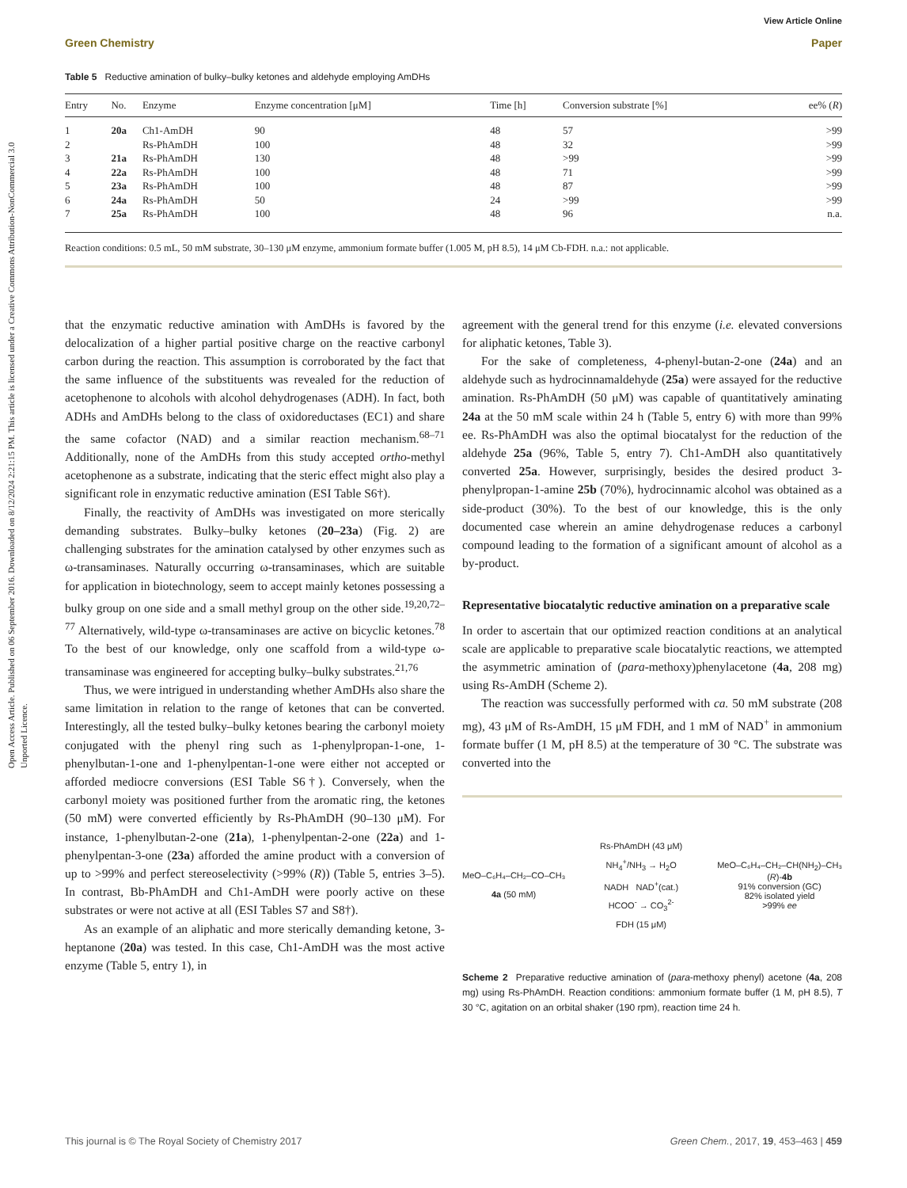Open Access Article. Published on 06 September 2016. Downloaded on 8/12/2024 2:21:15 PM. This article is licensed under a Creative Commons Attribution-NonCommercial 3.0 Unported Licence.
View Article Online
Green Chemistry Paper
Table 5 Reductive amination of bulky–bulky ketones and aldehyde employing AmDHs
| Entry | No. | Enzyme | Enzyme concentration [μM] | Time [h] | Conversion substrate [%] | ee% ( R ) |
| --- | --- | --- | --- | --- | --- | --- |
| 1 | 20a | Ch1-AmDH | 90 | 48 | 57 | >99 |
| 2 | | Rs-PhAmDH | 100 | 48 | 32 | >99 |
| 3 | 21a | Rs-PhAmDH | 130 | 48 | >99 | >99 |
| 4 | 22a | Rs-PhAmDH | 100 | 48 | 71 | >99 |
| 5 | 23a | Rs-PhAmDH | 100 | 48 | 87 | >99 |
| 6 | 24a | Rs-PhAmDH | 50 | 24 | >99 | >99 |
| 7 | 25a | Rs-PhAmDH | 100 | 48 | 96 | n.a. |
Reaction conditions: 0.5 mL, 50 mM substrate, 30–130 μM enzyme, ammonium formate buffer (1.005 M, pH 8.5), 14 μM Cb-FDH. n.a.: not applicable.
that the enzymatic reductive amination with AmDHs is favored by the delocalization of a higher partial positive charge on the reactive carbonyl carbon during the reaction. This assumption is corroborated by the fact that the same influence of the substituents was revealed for the reduction of acetophenone to alcohols with alcohol dehydrogenases (ADH). In fact, both ADHs and AmDHs belong to the class of oxidoreductases (EC1) and share the same cofactor (NAD) and a similar reaction mechanism.<sup>68–71</sup> Additionally, none of the AmDHs from this study accepted ortho-methyl acetophenone as a substrate, indicating that the steric effect might also play a significant role in enzymatic reductive amination (ESI Table S6†).
Finally, the reactivity of AmDHs was investigated on more sterically demanding substrates. Bulky–bulky ketones (20–23a) (Fig. 2) are challenging substrates for the amination catalysed by other enzymes such as ω-transaminases. Naturally occurring ω-transaminases, which are suitable for application in biotechnology, seem to accept mainly ketones possessing a bulky group on one side and a small methyl group on the other side.<sup>19,20,72–77</sup> Alternatively, wild-type ω-transaminases are active on bicyclic ketones.<sup>78</sup> To the best of our knowledge, only one scaffold from a wild-type ω-transaminase was engineered for accepting bulky–bulky substrates.<sup>21,76</sup>
Thus, we were intrigued in understanding whether AmDHs also share the same limitation in relation to the range of ketones that can be converted. Interestingly, all the tested bulky–bulky ketones bearing the carbonyl moiety conjugated with the phenyl ring such as 1-phenylpropan-1-one, 1-phenylbutan-1-one and 1-phenylpentan-1-one were either not accepted or afforded mediocre conversions (ESI Table S6†). Conversely, when the carbonyl moiety was positioned further from the aromatic ring, the ketones (50 mM) were converted efficiently by Rs-PhAmDH (90–130 μM). For instance, 1-phenylbutan-2-one (21a), 1-phenylpentan-2-one (22a) and 1-phenylpentan-3-one (23a) afforded the amine product with a conversion of up to >99% and perfect stereoselectivity (>99% (R)) (Table 5, entries 3–5). In contrast, Bb-PhAmDH and Ch1-AmDH were poorly active on these substrates or were not active at all (ESI Tables S7 and S8†).
As an example of an aliphatic and more sterically demanding ketone, 3-heptanone (20a) was tested. In this case, Ch1-AmDH was the most active enzyme (Table 5, entry 1), in
agreement with the general trend for this enzyme (i.e. elevated conversions for aliphatic ketones, Table 3).
For the sake of completeness, 4-phenyl-butan-2-one (24a) and an aldehyde such as hydrocinnamaldehyde (25a) were assayed for the reductive amination. Rs-PhAmDH (50 μM) was capable of quantitatively aminating 24a at the 50 mM scale within 24 h (Table 5, entry 6) with more than 99% ee. Rs-PhAmDH was also the optimal biocatalyst for the reduction of the aldehyde 25a (96%, Table 5, entry 7). Ch1-AmDH also quantitatively converted 25a. However, surprisingly, besides the desired product 3-phenylpropan-1-amine 25b (70%), hydrocinnamic alcohol was obtained as a side-product (30%). To the best of our knowledge, this is the only documented case wherein an amine dehydrogenase reduces a carbonyl compound leading to the formation of a significant amount of alcohol as a by-product.
Representative biocatalytic reductive amination on a preparative scale
In order to ascertain that our optimized reaction conditions at an analytical scale are applicable to preparative scale biocatalytic reactions, we attempted the asymmetric amination of (para-methoxy)phenylacetone (4a, 208 mg) using Rs-AmDH (Scheme 2).
The reaction was successfully performed with ca. 50 mM substrate (208 mg), 43 μM of Rs-AmDH, 15 μM FDH, and 1 mM of NAD<sup>+</sup> in ammonium formate buffer (1 M, pH 8.5) at the temperature of 30 °C. The substrate was converted into the
MeO–C₆H₄–CH₂–CO–CH₃
4a (50 mM)
Rs-PhAmDH (43 μM)
NH<sub>4</sub><sup>+</sup>/NH<sub>3</sub> → H<sub>2</sub>O
NADH NAD<sup>+</sup>(cat.)
HCOO<sup>-</sup> → CO<sub>3</sub><sup>2-</sup>
FDH (15 μM)
MeO–C₆H₄–CH₂–CH(NH<sub>2</sub>)–CH₃
(R)-4b
91% conversion (GC)
82% isolated yield
>99% ee
Scheme 2 Preparative reductive amination of (para-methoxy phenyl) acetone (4a, 208 mg) using Rs-PhAmDH. Reaction conditions: ammonium formate buffer (1 M, pH 8.5), T 30 °C, agitation on an orbital shaker (190 rpm), reaction time 24 h.
This journal is © The Royal Society of Chemistry 2017 Green Chem., 2017, 19, 453–463 | 459